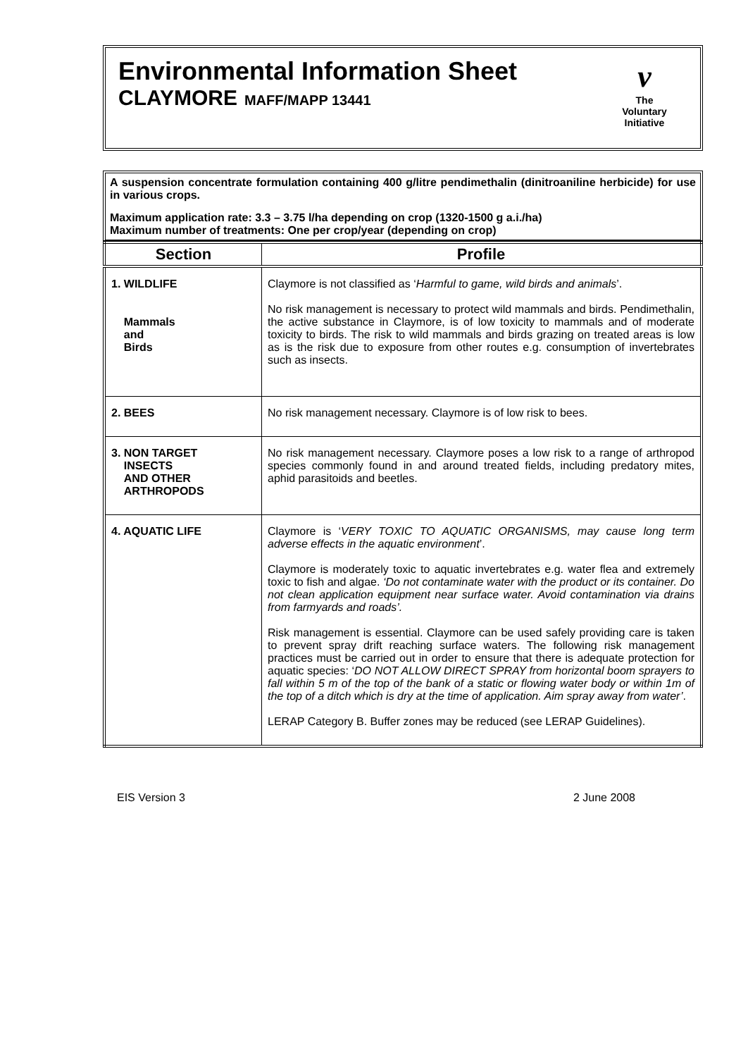v
The
Voluntary
Initiative
Environmental Information Sheet
CLAYMORE MAFF/MAPP 13441
A suspension concentrate formulation containing 400 g/litre pendimethalin (dinitroaniline herbicide) for use in various crops.
Maximum application rate: 3.3 – 3.75 l/ha depending on crop (1320-1500 g a.i./ha)
Maximum number of treatments: One per crop/year (depending on crop)
| Section | Profile |
| --- | --- |
| 1. WILDLIFE Mammals and Birds | Claymore is not classified as ‘ Harmful to game, wild birds and animals ’. No risk management is necessary to protect wild mammals and birds. Pendimethalin, the active substance in Claymore, is of low toxicity to mammals and of moderate toxicity to birds. The risk to wild mammals and birds grazing on treated areas is low as is the risk due to exposure from other routes e.g. consumption of invertebrates such as insects. |
| 2. BEES | No risk management necessary. Claymore is of low risk to bees. |
| 3. NON TARGET INSECTS AND OTHER ARTHROPODS | No risk management necessary. Claymore poses a low risk to a range of arthropod species commonly found in and around treated fields, including predatory mites, aphid parasitoids and beetles. |
| 4. AQUATIC LIFE | Claymore is ‘ VERY TOXIC TO AQUATIC ORGANISMS, may cause long term adverse effects in the aquatic environment ’. Claymore is moderately toxic to aquatic invertebrates e.g. water flea and extremely toxic to fish and algae. ‘Do not contaminate water with the product or its container. Do not clean application equipment near surface water. Avoid contamination via drains from farmyards and roads’. Risk management is essential. Claymore can be used safely providing care is taken to prevent spray drift reaching surface waters. The following risk management practices must be carried out in order to ensure that there is adequate protection for aquatic species: ‘ DO NOT ALLOW DIRECT SPRAY from horizontal boom sprayers to fall within 5 m of the top of the bank of a static or flowing water body or within 1m of the top of a ditch which is dry at the time of application. Aim spray away from water’ . LERAP Category B. Buffer zones may be reduced (see LERAP Guidelines). |
EIS Version 3 2 June 2008